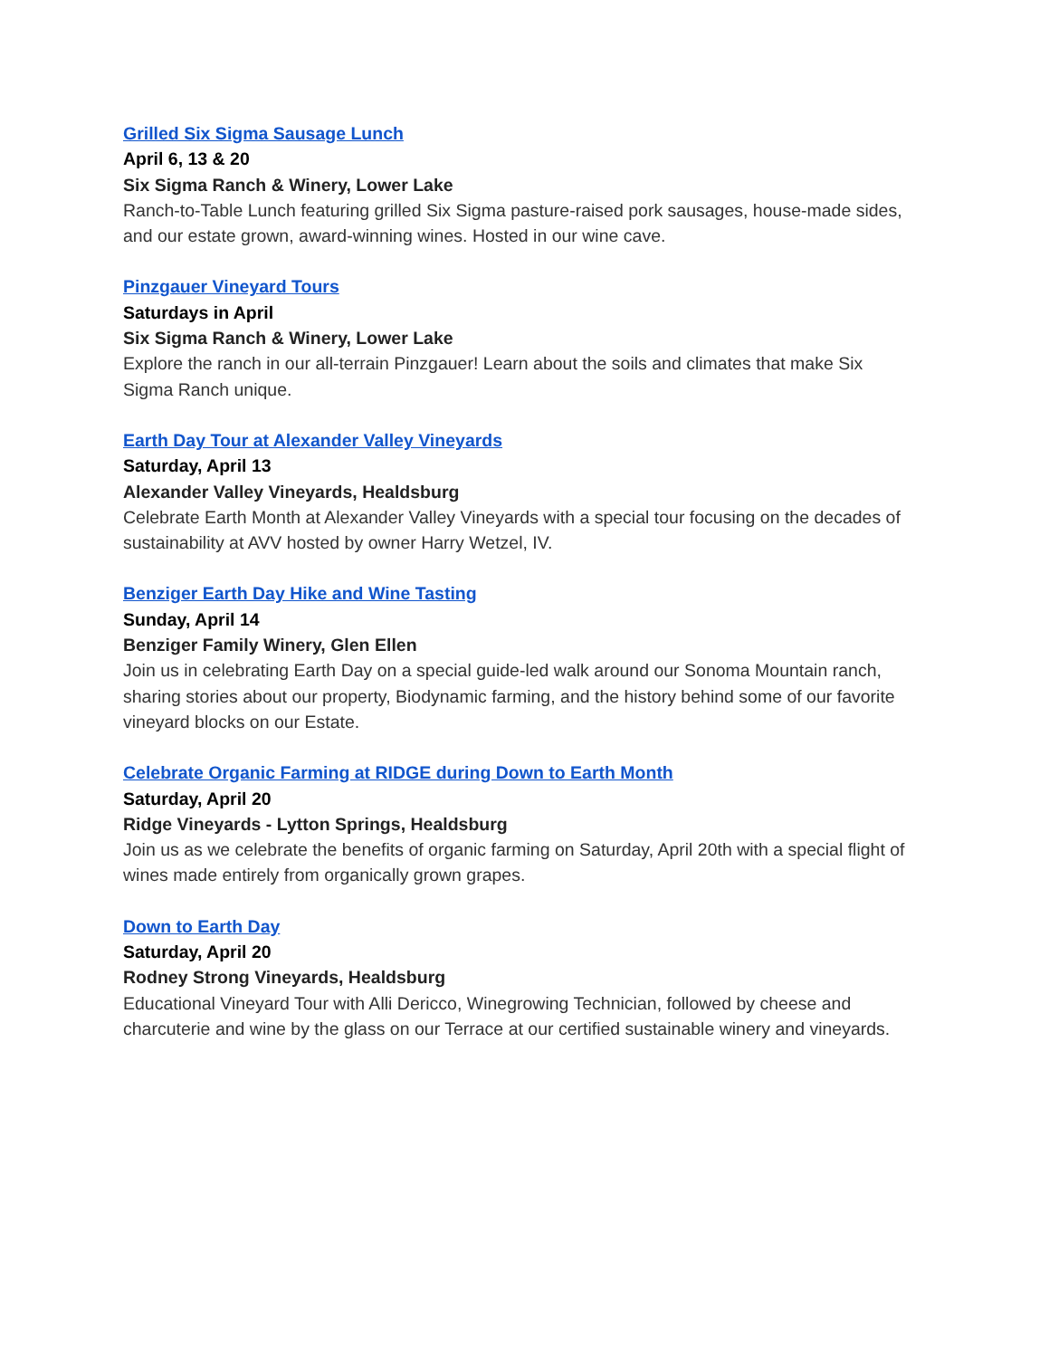Grilled Six Sigma Sausage Lunch
April 6, 13 & 20
Six Sigma Ranch & Winery, Lower Lake
Ranch-to-Table Lunch featuring grilled Six Sigma pasture-raised pork sausages, house-made sides, and our estate grown, award-winning wines. Hosted in our wine cave.
Pinzgauer Vineyard Tours
Saturdays in April
Six Sigma Ranch & Winery, Lower Lake
Explore the ranch in our all-terrain Pinzgauer! Learn about the soils and climates that make Six Sigma Ranch unique.
Earth Day Tour at Alexander Valley Vineyards
Saturday, April 13
Alexander Valley Vineyards, Healdsburg
Celebrate Earth Month at Alexander Valley Vineyards with a special tour focusing on the decades of sustainability at AVV hosted by owner Harry Wetzel, IV.
Benziger Earth Day Hike and Wine Tasting
Sunday, April 14
Benziger Family Winery, Glen Ellen
Join us in celebrating Earth Day on a special guide-led walk around our Sonoma Mountain ranch, sharing stories about our property, Biodynamic farming, and the history behind some of our favorite vineyard blocks on our Estate.
Celebrate Organic Farming at RIDGE during Down to Earth Month
Saturday, April 20
Ridge Vineyards - Lytton Springs, Healdsburg
Join us as we celebrate the benefits of organic farming on Saturday, April 20th with a special flight of wines made entirely from organically grown grapes.
Down to Earth Day
Saturday, April 20
Rodney Strong Vineyards, Healdsburg
Educational Vineyard Tour with Alli Dericco, Winegrowing Technician, followed by cheese and charcuterie and wine by the glass on our Terrace at our certified sustainable winery and vineyards.